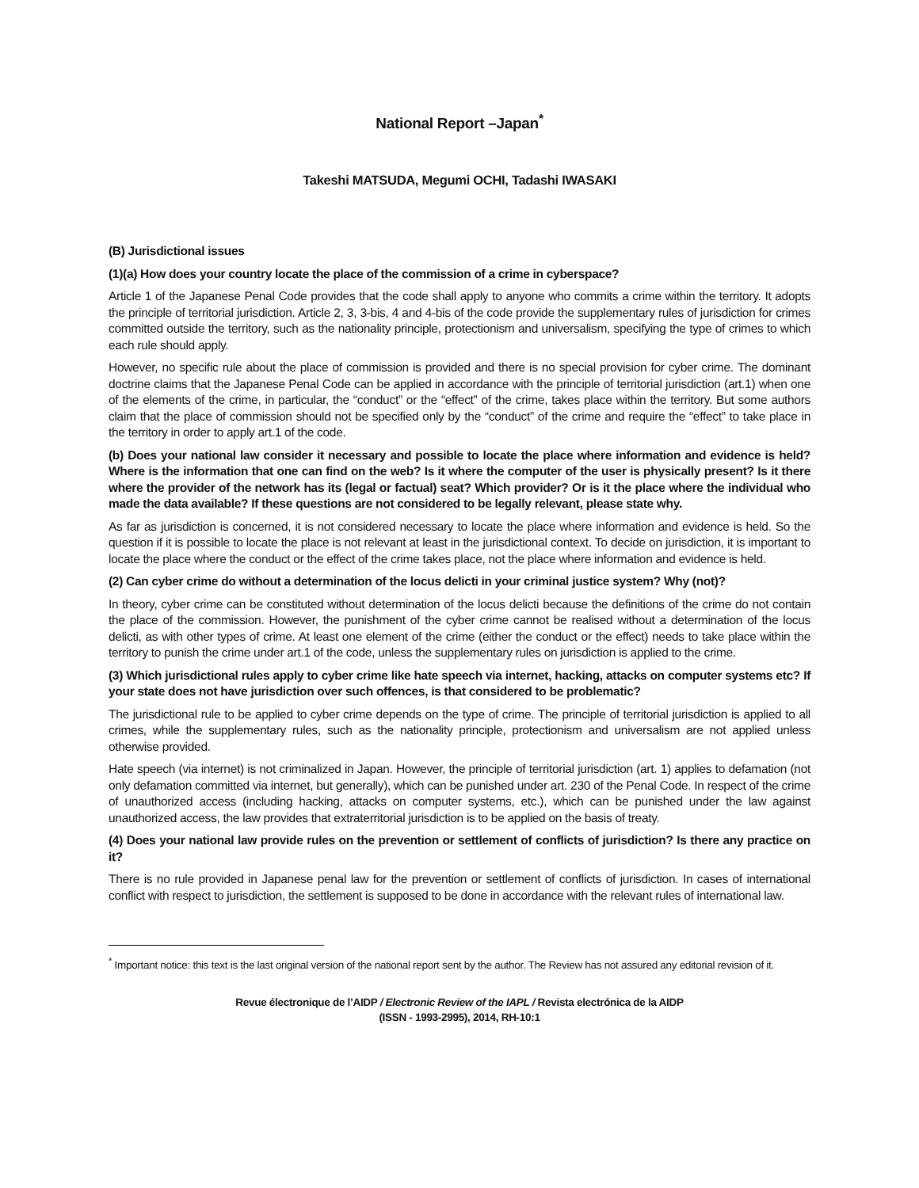National Report –Japan<sup>*</sup>
Takeshi MATSUDA, Megumi OCHI, Tadashi IWASAKI
(B) Jurisdictional issues
(1)(a) How does your country locate the place of the commission of a crime in cyberspace?
Article 1 of the Japanese Penal Code provides that the code shall apply to anyone who commits a crime within the territory. It adopts the principle of territorial jurisdiction. Article 2, 3, 3-bis, 4 and 4-bis of the code provide the supplementary rules of jurisdiction for crimes committed outside the territory, such as the nationality principle, protectionism and universalism, specifying the type of crimes to which each rule should apply.
However, no specific rule about the place of commission is provided and there is no special provision for cyber crime. The dominant doctrine claims that the Japanese Penal Code can be applied in accordance with the principle of territorial jurisdiction (art.1) when one of the elements of the crime, in particular, the “conduct” or the “effect” of the crime, takes place within the territory. But some authors claim that the place of commission should not be specified only by the “conduct” of the crime and require the “effect” to take place in the territory in order to apply art.1 of the code.
(b) Does your national law consider it necessary and possible to locate the place where information and evidence is held? Where is the information that one can find on the web? Is it where the computer of the user is physically present? Is it there where the provider of the network has its (legal or factual) seat? Which provider? Or is it the place where the individual who made the data available? If these questions are not considered to be legally relevant, please state why.
As far as jurisdiction is concerned, it is not considered necessary to locate the place where information and evidence is held. So the question if it is possible to locate the place is not relevant at least in the jurisdictional context. To decide on jurisdiction, it is important to locate the place where the conduct or the effect of the crime takes place, not the place where information and evidence is held.
(2) Can cyber crime do without a determination of the locus delicti in your criminal justice system? Why (not)?
In theory, cyber crime can be constituted without determination of the locus delicti because the definitions of the crime do not contain the place of the commission. However, the punishment of the cyber crime cannot be realised without a determination of the locus delicti, as with other types of crime. At least one element of the crime (either the conduct or the effect) needs to take place within the territory to punish the crime under art.1 of the code, unless the supplementary rules on jurisdiction is applied to the crime.
(3) Which jurisdictional rules apply to cyber crime like hate speech via internet, hacking, attacks on computer systems etc? If your state does not have jurisdiction over such offences, is that considered to be problematic?
The jurisdictional rule to be applied to cyber crime depends on the type of crime. The principle of territorial jurisdiction is applied to all crimes, while the supplementary rules, such as the nationality principle, protectionism and universalism are not applied unless otherwise provided.
Hate speech (via internet) is not criminalized in Japan. However, the principle of territorial jurisdiction (art. 1) applies to defamation (not only defamation committed via internet, but generally), which can be punished under art. 230 of the Penal Code. In respect of the crime of unauthorized access (including hacking, attacks on computer systems, etc.), which can be punished under the law against unauthorized access, the law provides that extraterritorial jurisdiction is to be applied on the basis of treaty.
(4) Does your national law provide rules on the prevention or settlement of conflicts of jurisdiction? Is there any practice on it?
There is no rule provided in Japanese penal law for the prevention or settlement of conflicts of jurisdiction. In cases of international conflict with respect to jurisdiction, the settlement is supposed to be done in accordance with the relevant rules of international law.
<sup>*</sup> Important notice: this text is the last original version of the national report sent by the author. The Review has not assured any editorial revision of it.
Revue électronique de l’AIDP / Electronic Review of the IAPL / Revista electrónica de la AIDP
(ISSN - 1993-2995), 2014, RH-10:1